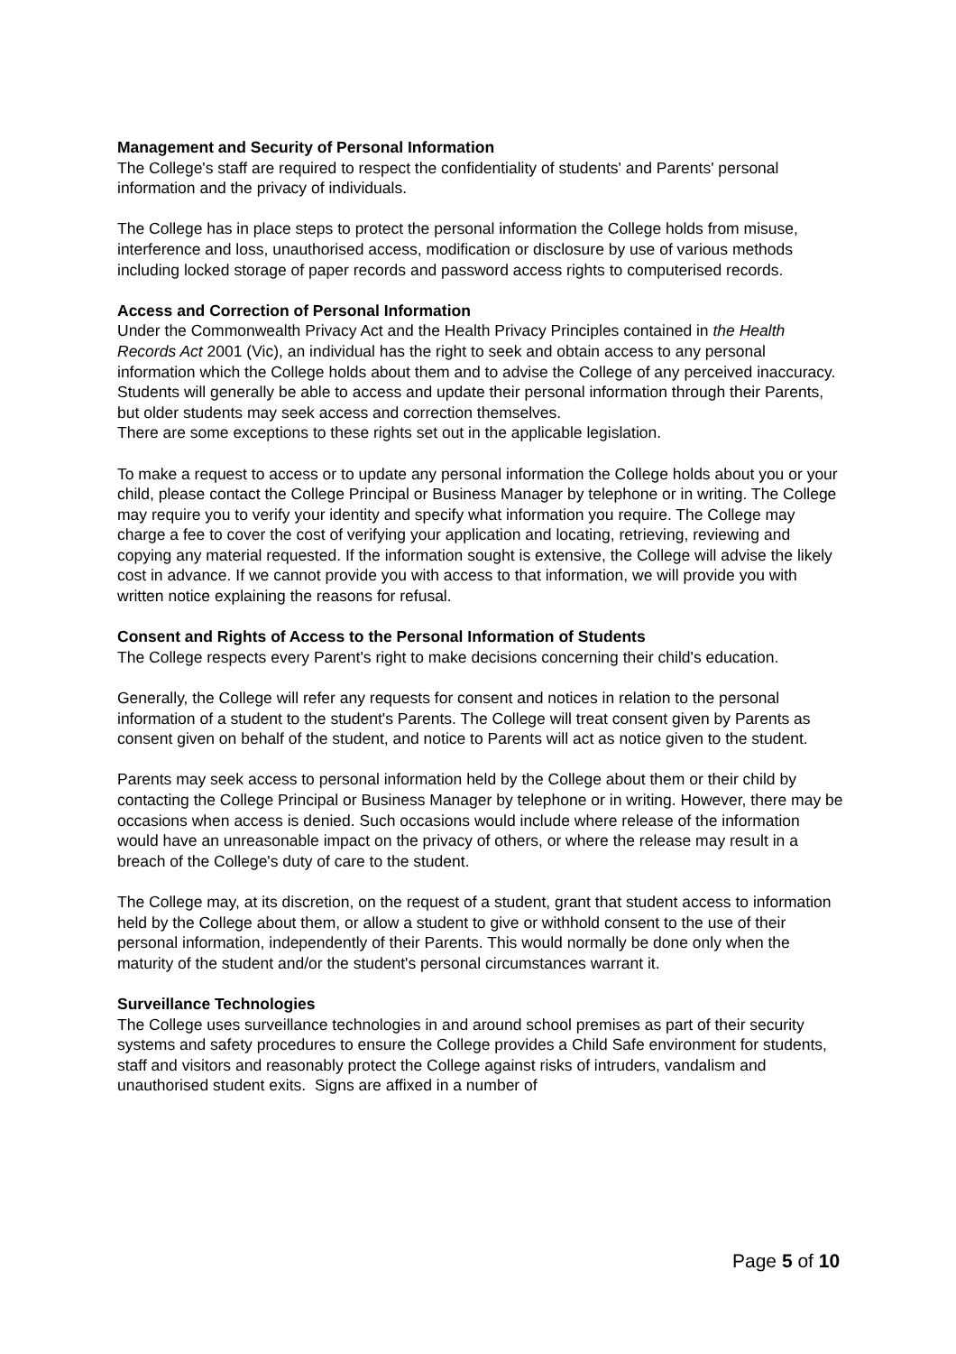Management and Security of Personal Information
The College's staff are required to respect the confidentiality of students' and Parents' personal information and the privacy of individuals.
The College has in place steps to protect the personal information the College holds from misuse, interference and loss, unauthorised access, modification or disclosure by use of various methods including locked storage of paper records and password access rights to computerised records.
Access and Correction of Personal Information
Under the Commonwealth Privacy Act and the Health Privacy Principles contained in the Health Records Act 2001 (Vic), an individual has the right to seek and obtain access to any personal information which the College holds about them and to advise the College of any perceived inaccuracy. Students will generally be able to access and update their personal information through their Parents, but older students may seek access and correction themselves.
There are some exceptions to these rights set out in the applicable legislation.
To make a request to access or to update any personal information the College holds about you or your child, please contact the College Principal or Business Manager by telephone or in writing. The College may require you to verify your identity and specify what information you require. The College may charge a fee to cover the cost of verifying your application and locating, retrieving, reviewing and copying any material requested. If the information sought is extensive, the College will advise the likely cost in advance. If we cannot provide you with access to that information, we will provide you with written notice explaining the reasons for refusal.
Consent and Rights of Access to the Personal Information of Students
The College respects every Parent's right to make decisions concerning their child's education.
Generally, the College will refer any requests for consent and notices in relation to the personal information of a student to the student's Parents. The College will treat consent given by Parents as consent given on behalf of the student, and notice to Parents will act as notice given to the student.
Parents may seek access to personal information held by the College about them or their child by contacting the College Principal or Business Manager by telephone or in writing. However, there may be occasions when access is denied. Such occasions would include where release of the information would have an unreasonable impact on the privacy of others, or where the release may result in a breach of the College's duty of care to the student.
The College may, at its discretion, on the request of a student, grant that student access to information held by the College about them, or allow a student to give or withhold consent to the use of their personal information, independently of their Parents. This would normally be done only when the maturity of the student and/or the student's personal circumstances warrant it.
Surveillance Technologies
The College uses surveillance technologies in and around school premises as part of their security systems and safety procedures to ensure the College provides a Child Safe environment for students, staff and visitors and reasonably protect the College against risks of intruders, vandalism and unauthorised student exits. Signs are affixed in a number of
Page 5 of 10